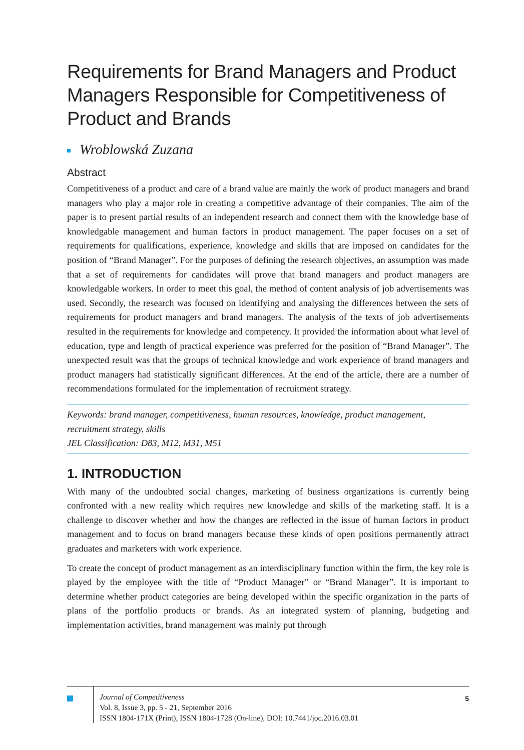Requirements for Brand Managers and Product Managers Responsible for Competitiveness of Product and Brands
Wroblowská Zuzana
Abstract
Competitiveness of a product and care of a brand value are mainly the work of product managers and brand managers who play a major role in creating a competitive advantage of their companies. The aim of the paper is to present partial results of an independent research and connect them with the knowledge base of knowledgable management and human factors in product management. The paper focuses on a set of requirements for qualifications, experience, knowledge and skills that are imposed on candidates for the position of “Brand Manager”. For the purposes of defining the research objectives, an assumption was made that a set of requirements for candidates will prove that brand managers and product managers are knowledgable workers. In order to meet this goal, the method of content analysis of job advertisements was used. Secondly, the research was focused on identifying and analysing the differences between the sets of requirements for product managers and brand managers. The analysis of the texts of job advertisements resulted in the requirements for knowledge and competency. It provided the information about what level of education, type and length of practical experience was preferred for the position of “Brand Manager”. The unexpected result was that the groups of technical knowledge and work experience of brand managers and product managers had statistically significant differences. At the end of the article, there are a number of recommendations formulated for the implementation of recruitment strategy.
Keywords: brand manager, competitiveness, human resources, knowledge, product management, recruitment strategy, skills
JEL Classification: D83, M12, M31, M51
1. INTRODUCTION
With many of the undoubted social changes, marketing of business organizations is currently being confronted with a new reality which requires new knowledge and skills of the marketing staff. It is a challenge to discover whether and how the changes are reflected in the issue of human factors in product management and to focus on brand managers because these kinds of open positions permanently attract graduates and marketers with work experience.
To create the concept of product management as an interdisciplinary function within the firm, the key role is played by the employee with the title of “Product Manager” or “Brand Manager”. It is important to determine whether product categories are being developed within the specific organization in the parts of plans of the portfolio products or brands. As an integrated system of planning, budgeting and implementation activities, brand management was mainly put through
Journal of Competitiveness
Vol. 8, Issue 3, pp. 5 - 21, September 2016
ISSN 1804-171X (Print), ISSN 1804-1728 (On-line), DOI: 10.7441/joc.2016.03.01
5